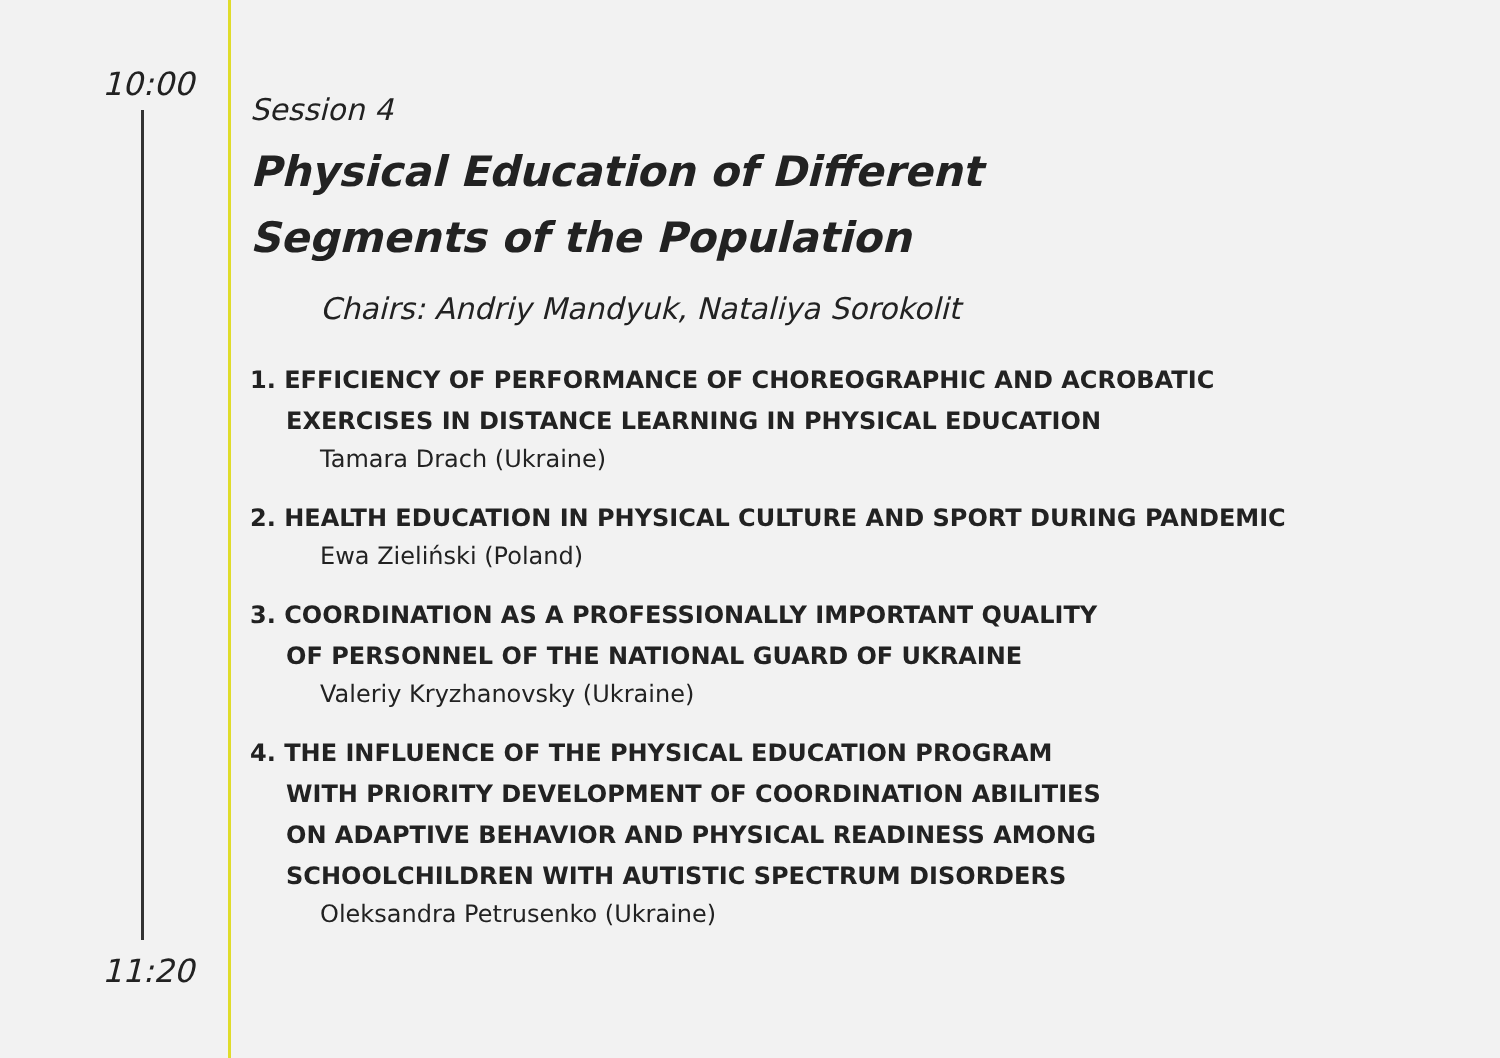10:00
Session 4
Physical Education of Different
Segments of the Population
Chairs: Andriy Mandyuk, Nataliya Sorokolit
1. EFFICIENCY OF PERFORMANCE OF CHOREOGRAPHIC AND ACROBATIC
EXERCISES IN DISTANCE LEARNING IN PHYSICAL EDUCATION
Tamara Drach (Ukraine)
2. HEALTH EDUCATION IN PHYSICAL CULTURE AND SPORT DURING PANDEMIC
Ewa Zieliński (Poland)
3. COORDINATION AS A PROFESSIONALLY IMPORTANT QUALITY
OF PERSONNEL OF THE NATIONAL GUARD OF UKRAINE
Valeriy Kryzhanovsky (Ukraine)
4. THE INFLUENCE OF THE PHYSICAL EDUCATION PROGRAM
WITH PRIORITY DEVELOPMENT OF COORDINATION ABILITIES
ON ADAPTIVE BEHAVIOR AND PHYSICAL READINESS AMONG
SCHOOLCHILDREN WITH AUTISTIC SPECTRUM DISORDERS
Oleksandra Petrusenko (Ukraine)
11:20